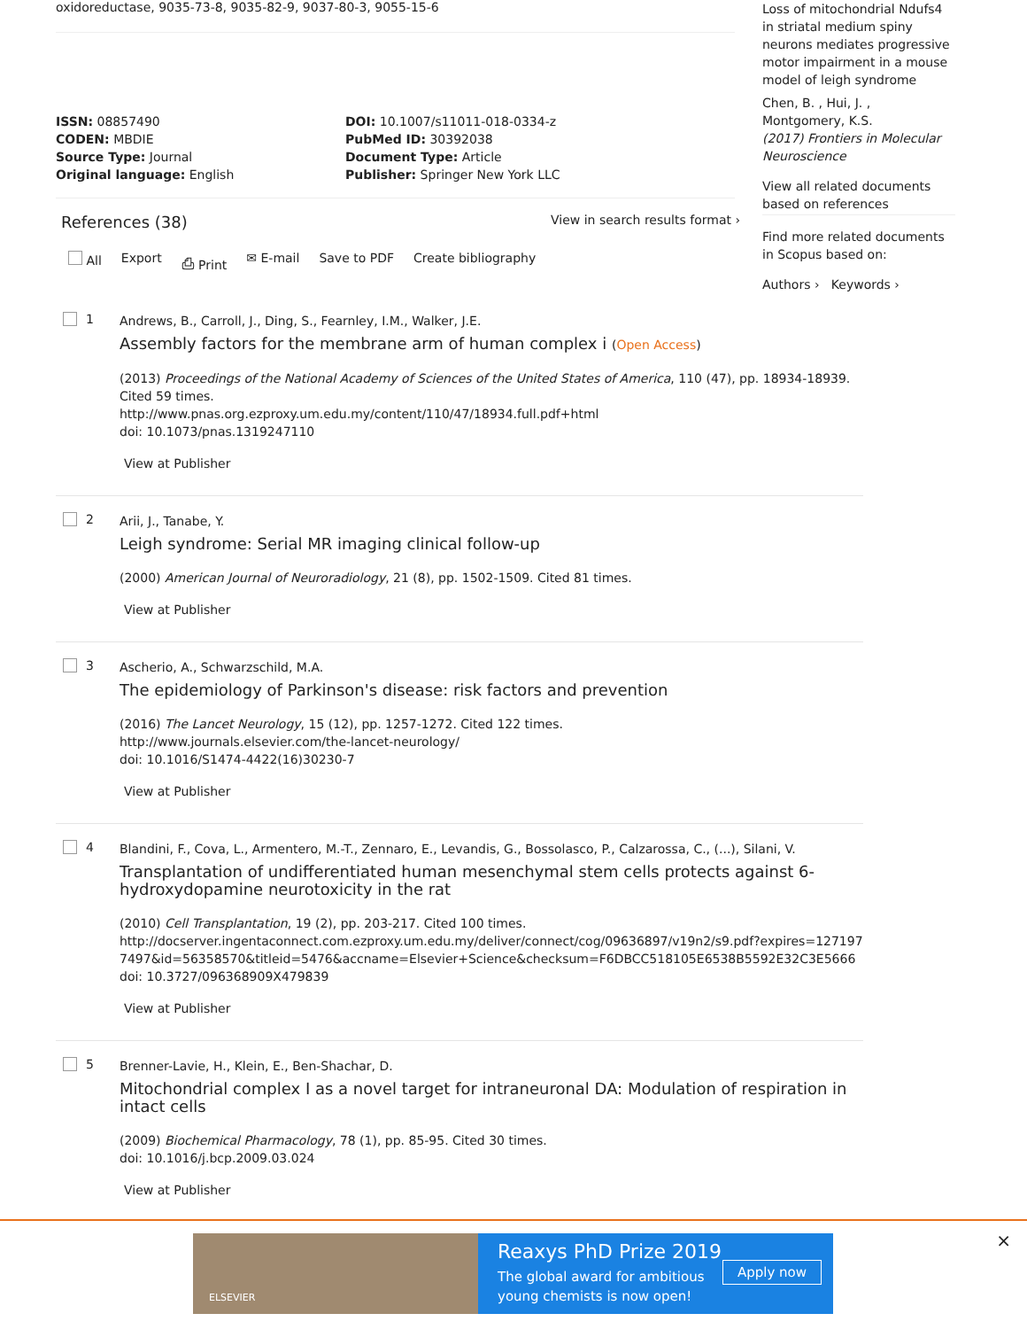oxidoreductase, 9035-73-8, 9035-82-9, 9037-80-3, 9055-15-6
ISSN: 08857490
CODEN: MBDIE
Source Type: Journal
Original language: English
DOI: 10.1007/s11011-018-0334-z
PubMed ID: 30392038
Document Type: Article
Publisher: Springer New York LLC
References (38) View in search results format ›
All Export ⎙ Print ✉ E-mail Save to PDF Create bibliography
1
Andrews, B., Carroll, J., Ding, S., Fearnley, I.M., Walker, J.E.
Assembly factors for the membrane arm of human complex i (Open Access)
(2013) Proceedings of the National Academy of Sciences of the United States of America, 110 (47), pp. 18934-18939. Cited 59 times.
http://www.pnas.org.ezproxy.um.edu.my/content/110/47/18934.full.pdf+html
doi: 10.1073/pnas.1319247110
View at Publisher
2
Arii, J., Tanabe, Y.
Leigh syndrome: Serial MR imaging clinical follow-up
(2000) American Journal of Neuroradiology, 21 (8), pp. 1502-1509. Cited 81 times.
View at Publisher
3
Ascherio, A., Schwarzschild, M.A.
The epidemiology of Parkinson's disease: risk factors and prevention
(2016) The Lancet Neurology, 15 (12), pp. 1257-1272. Cited 122 times.
http://www.journals.elsevier.com/the-lancet-neurology/
doi: 10.1016/S1474-4422(16)30230-7
View at Publisher
4
Blandini, F., Cova, L., Armentero, M.-T., Zennaro, E., Levandis, G., Bossolasco, P., Calzarossa, C., (...), Silani, V.
Transplantation of undifferentiated human mesenchymal stem cells protects against 6-hydroxydopamine neurotoxicity in the rat
(2010) Cell Transplantation, 19 (2), pp. 203-217. Cited 100 times.
http://docserver.ingentaconnect.com.ezproxy.um.edu.my/deliver/connect/cog/09636897/v19n2/s9.pdf?expires=1271977497&id=56358570&titleid=5476&accname=Elsevier+Science&checksum=F6DBCC518105E6538B5592E32C3E5666
doi: 10.3727/096368909X479839
View at Publisher
5
Brenner-Lavie, H., Klein, E., Ben-Shachar, D.
Mitochondrial complex I as a novel target for intraneuronal DA: Modulation of respiration in intact cells
(2009) Biochemical Pharmacology, 78 (1), pp. 85-95. Cited 30 times.
doi: 10.1016/j.bcp.2009.03.024
View at Publisher
Loss of mitochondrial Ndufs4 in striatal medium spiny neurons mediates progressive motor impairment in a mouse model of leigh syndrome
Chen, B. , Hui, J. , Montgomery, K.S.
(2017) Frontiers in Molecular Neuroscience
View all related documents based on references
Find more related documents in Scopus based on:
Authors › Keywords ›
ELSEVIER
Reaxys PhD Prize 2019
The global award for ambitious
young chemists is now open!
Apply now
×